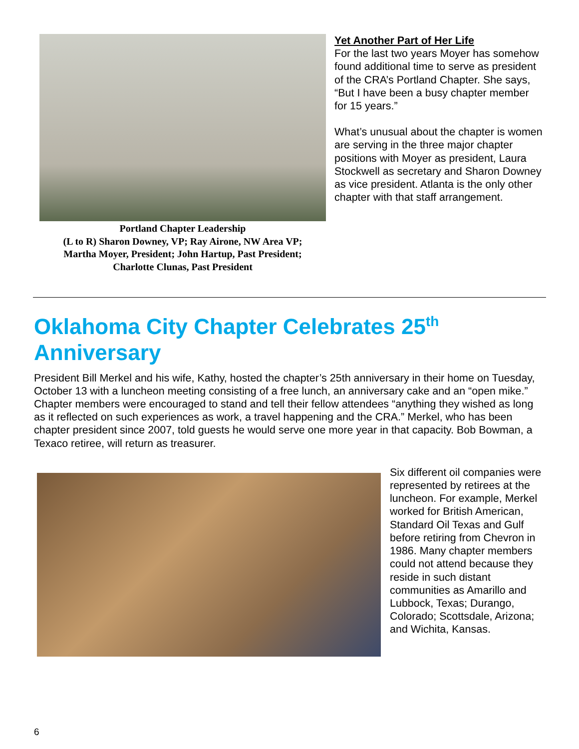Portland Chapter Leadership
(L to R) Sharon Downey, VP; Ray Airone, NW Area VP;
Martha Moyer, President; John Hartup, Past President;
Charlotte Clunas, Past President
Yet Another Part of Her Life
For the last two years Moyer has somehow found additional time to serve as president of the CRA’s Portland Chapter. She says, “But I have been a busy chapter member for 15 years.”
What’s unusual about the chapter is women are serving in the three major chapter positions with Moyer as president, Laura Stockwell as secretary and Sharon Downey as vice president. Atlanta is the only other chapter with that staff arrangement.
Oklahoma City Chapter Celebrates 25<sup>th</sup>
Anniversary
President Bill Merkel and his wife, Kathy, hosted the chapter’s 25th anniversary in their home on Tuesday, October 13 with a luncheon meeting consisting of a free lunch, an anniversary cake and an “open mike.” Chapter members were encouraged to stand and tell their fellow attendees “anything they wished as long as it reflected on such experiences as work, a travel happening and the CRA.” Merkel, who has been chapter president since 2007, told guests he would serve one more year in that capacity. Bob Bowman, a Texaco retiree, will return as treasurer.
Six different oil companies were represented by retirees at the luncheon. For example, Merkel worked for British American, Standard Oil Texas and Gulf before retiring from Chevron in 1986. Many chapter members could not attend because they reside in such distant communities as Amarillo and Lubbock, Texas; Durango, Colorado; Scottsdale, Arizona; and Wichita, Kansas.
6